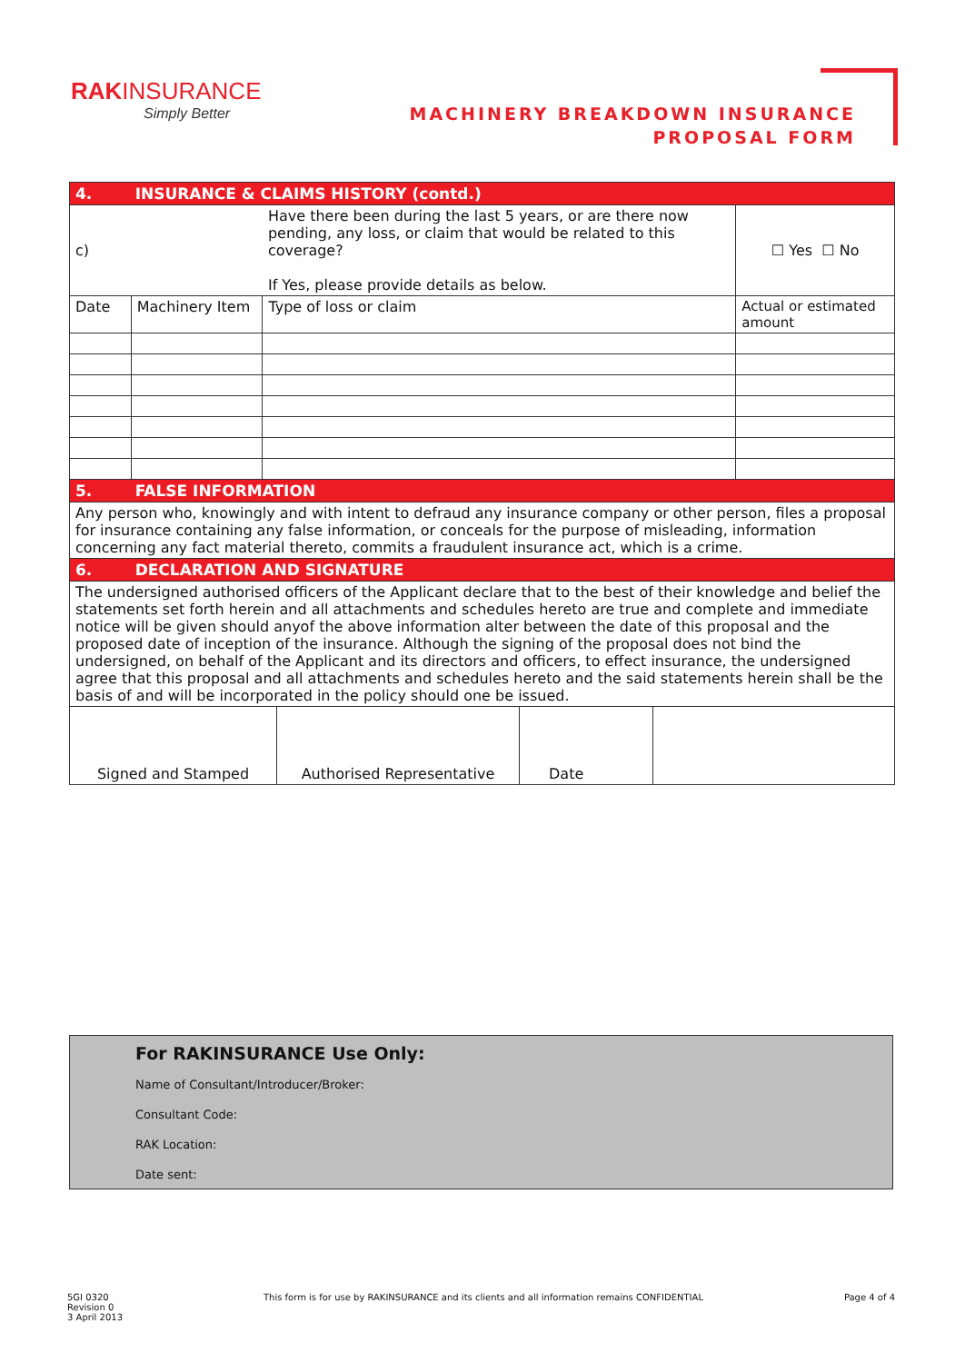RAKINSURANCE
Simply Better
MACHINERY BREAKDOWN INSURANCE
PROPOSAL FORM
| 4. INSURANCE & CLAIMS HISTORY (contd.) | | | |
| c) | | Have there been during the last 5 years, or are there now pending, any loss, or claim that would be related to this coverage? If Yes, please provide details as below. | ☐ Yes ☐ No |
| Date | Machinery Item | Type of loss or claim | Actual or estimated amount |
| 5. FALSE INFORMATION | | | |
| Any person who, knowingly and with intent to defraud any insurance company or other person, files a proposal for insurance containing any false information, or conceals for the purpose of misleading, information concerning any fact material thereto, commits a fraudulent insurance act, which is a crime. | | | |
| 6. DECLARATION AND SIGNATURE | | | |
| The undersigned authorised officers of the Applicant declare that to the best of their knowledge and belief the statements set forth herein and all attachments and schedules hereto are true and complete and immediate notice will be given should anyof the above information alter between the date of this proposal and the proposed date of inception of the insurance. Although the signing of the proposal does not bind the undersigned, on behalf of the Applicant and its directors and officers, to effect insurance, the undersigned agree that this proposal and all attachments and schedules hereto and the said statements herein shall be the basis of and will be incorporated in the policy should one be issued. | | | |
| Signed and Stamped | Authorised Representative | Date | |
For RAKINSURANCE Use Only:
Name of Consultant/Introducer/Broker:
Consultant Code:
RAK Location:
Date sent:
5GI 0320
Revision 0
3 April 2013
This form is for use by RAKINSURANCE and its clients and all information remains CONFIDENTIAL
Page 4 of 4